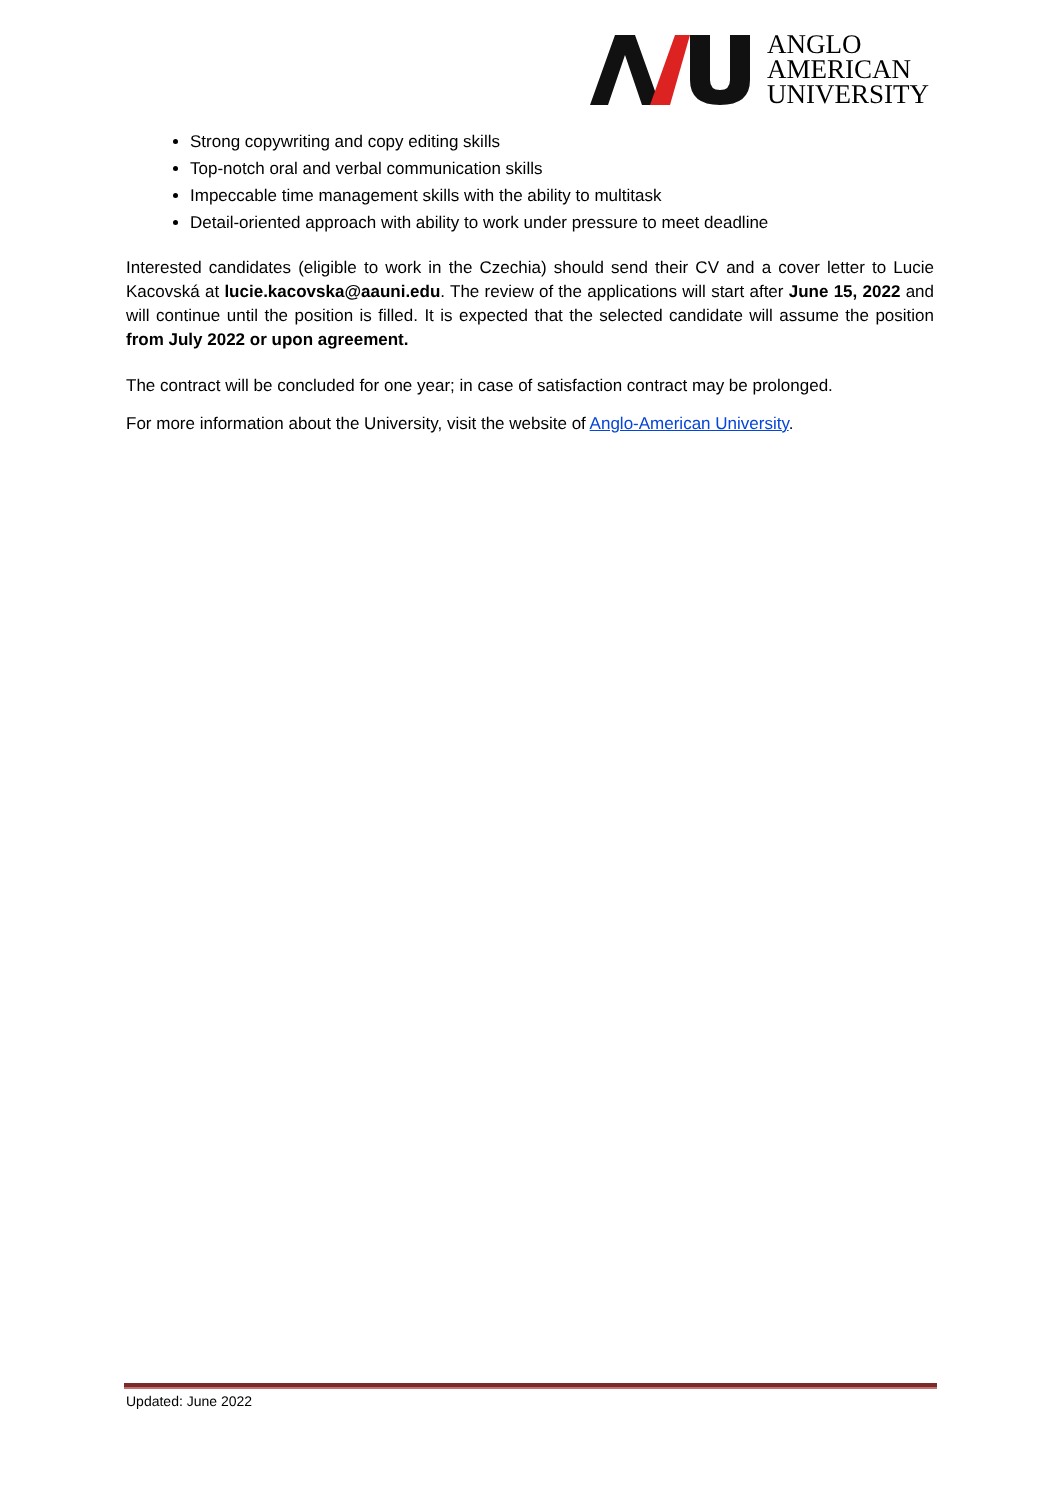ANGLO
AMERICAN
UNIVERSITY
Strong copywriting and copy editing skills
Top-notch oral and verbal communication skills
Impeccable time management skills with the ability to multitask
Detail-oriented approach with ability to work under pressure to meet deadline
Interested candidates (eligible to work in the Czechia) should send their CV and a cover letter to Lucie Kacovská at lucie.kacovska@aauni.edu. The review of the applications will start after June 15, 2022 and will continue until the position is filled. It is expected that the selected candidate will assume the position from July 2022 or upon agreement.
The contract will be concluded for one year; in case of satisfaction contract may be prolonged.
For more information about the University, visit the website of Anglo-American University.
Updated: June 2022